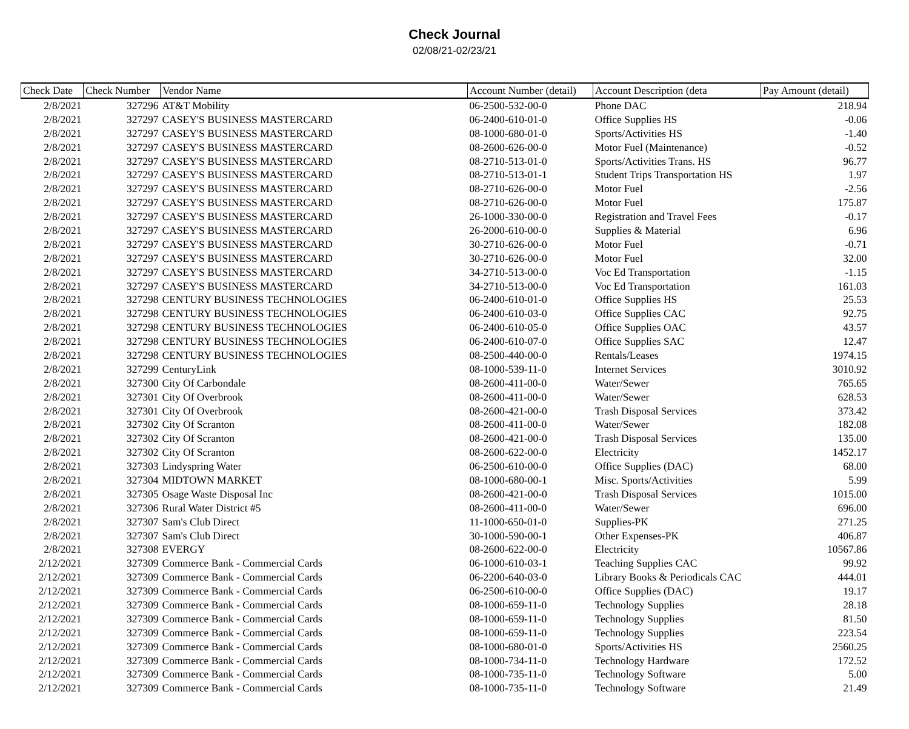Check Journal
02/08/21-02/23/21
| Check Date | Check Number | Vendor Name | Account Number (detail) | Account Description (deta | Pay Amount (detail) |
| --- | --- | --- | --- | --- | --- |
| 2/8/2021 | 327296 | AT&T Mobility | 06-2500-532-00-0 | Phone DAC | 218.94 |
| 2/8/2021 | 327297 | CASEY'S BUSINESS MASTERCARD | 06-2400-610-01-0 | Office Supplies HS | -0.06 |
| 2/8/2021 | 327297 | CASEY'S BUSINESS MASTERCARD | 08-1000-680-01-0 | Sports/Activities HS | -1.40 |
| 2/8/2021 | 327297 | CASEY'S BUSINESS MASTERCARD | 08-2600-626-00-0 | Motor Fuel (Maintenance) | -0.52 |
| 2/8/2021 | 327297 | CASEY'S BUSINESS MASTERCARD | 08-2710-513-01-0 | Sports/Activities Trans. HS | 96.77 |
| 2/8/2021 | 327297 | CASEY'S BUSINESS MASTERCARD | 08-2710-513-01-1 | Student Trips Transportation HS | 1.97 |
| 2/8/2021 | 327297 | CASEY'S BUSINESS MASTERCARD | 08-2710-626-00-0 | Motor Fuel | -2.56 |
| 2/8/2021 | 327297 | CASEY'S BUSINESS MASTERCARD | 08-2710-626-00-0 | Motor Fuel | 175.87 |
| 2/8/2021 | 327297 | CASEY'S BUSINESS MASTERCARD | 26-1000-330-00-0 | Registration and Travel Fees | -0.17 |
| 2/8/2021 | 327297 | CASEY'S BUSINESS MASTERCARD | 26-2000-610-00-0 | Supplies & Material | 6.96 |
| 2/8/2021 | 327297 | CASEY'S BUSINESS MASTERCARD | 30-2710-626-00-0 | Motor Fuel | -0.71 |
| 2/8/2021 | 327297 | CASEY'S BUSINESS MASTERCARD | 30-2710-626-00-0 | Motor Fuel | 32.00 |
| 2/8/2021 | 327297 | CASEY'S BUSINESS MASTERCARD | 34-2710-513-00-0 | Voc Ed Transportation | -1.15 |
| 2/8/2021 | 327297 | CASEY'S BUSINESS MASTERCARD | 34-2710-513-00-0 | Voc Ed Transportation | 161.03 |
| 2/8/2021 | 327298 | CENTURY BUSINESS TECHNOLOGIES | 06-2400-610-01-0 | Office Supplies HS | 25.53 |
| 2/8/2021 | 327298 | CENTURY BUSINESS TECHNOLOGIES | 06-2400-610-03-0 | Office Supplies CAC | 92.75 |
| 2/8/2021 | 327298 | CENTURY BUSINESS TECHNOLOGIES | 06-2400-610-05-0 | Office Supplies OAC | 43.57 |
| 2/8/2021 | 327298 | CENTURY BUSINESS TECHNOLOGIES | 06-2400-610-07-0 | Office Supplies SAC | 12.47 |
| 2/8/2021 | 327298 | CENTURY BUSINESS TECHNOLOGIES | 08-2500-440-00-0 | Rentals/Leases | 1974.15 |
| 2/8/2021 | 327299 | CenturyLink | 08-1000-539-11-0 | Internet Services | 3010.92 |
| 2/8/2021 | 327300 | City Of Carbondale | 08-2600-411-00-0 | Water/Sewer | 765.65 |
| 2/8/2021 | 327301 | City Of Overbrook | 08-2600-411-00-0 | Water/Sewer | 628.53 |
| 2/8/2021 | 327301 | City Of Overbrook | 08-2600-421-00-0 | Trash Disposal Services | 373.42 |
| 2/8/2021 | 327302 | City Of Scranton | 08-2600-411-00-0 | Water/Sewer | 182.08 |
| 2/8/2021 | 327302 | City Of Scranton | 08-2600-421-00-0 | Trash Disposal Services | 135.00 |
| 2/8/2021 | 327302 | City Of Scranton | 08-2600-622-00-0 | Electricity | 1452.17 |
| 2/8/2021 | 327303 | Lindyspring Water | 06-2500-610-00-0 | Office Supplies (DAC) | 68.00 |
| 2/8/2021 | 327304 | MIDTOWN MARKET | 08-1000-680-00-1 | Misc. Sports/Activities | 5.99 |
| 2/8/2021 | 327305 | Osage Waste Disposal Inc | 08-2600-421-00-0 | Trash Disposal Services | 1015.00 |
| 2/8/2021 | 327306 | Rural Water District #5 | 08-2600-411-00-0 | Water/Sewer | 696.00 |
| 2/8/2021 | 327307 | Sam's Club Direct | 11-1000-650-01-0 | Supplies-PK | 271.25 |
| 2/8/2021 | 327307 | Sam's Club Direct | 30-1000-590-00-1 | Other Expenses-PK | 406.87 |
| 2/8/2021 | 327308 | EVERGY | 08-2600-622-00-0 | Electricity | 10567.86 |
| 2/12/2021 | 327309 | Commerce Bank - Commercial Cards | 06-1000-610-03-1 | Teaching Supplies CAC | 99.92 |
| 2/12/2021 | 327309 | Commerce Bank - Commercial Cards | 06-2200-640-03-0 | Library Books & Periodicals CAC | 444.01 |
| 2/12/2021 | 327309 | Commerce Bank - Commercial Cards | 06-2500-610-00-0 | Office Supplies (DAC) | 19.17 |
| 2/12/2021 | 327309 | Commerce Bank - Commercial Cards | 08-1000-659-11-0 | Technology Supplies | 28.18 |
| 2/12/2021 | 327309 | Commerce Bank - Commercial Cards | 08-1000-659-11-0 | Technology Supplies | 81.50 |
| 2/12/2021 | 327309 | Commerce Bank - Commercial Cards | 08-1000-659-11-0 | Technology Supplies | 223.54 |
| 2/12/2021 | 327309 | Commerce Bank - Commercial Cards | 08-1000-680-01-0 | Sports/Activities HS | 2560.25 |
| 2/12/2021 | 327309 | Commerce Bank - Commercial Cards | 08-1000-734-11-0 | Technology Hardware | 172.52 |
| 2/12/2021 | 327309 | Commerce Bank - Commercial Cards | 08-1000-735-11-0 | Technology Software | 5.00 |
| 2/12/2021 | 327309 | Commerce Bank - Commercial Cards | 08-1000-735-11-0 | Technology Software | 21.49 |